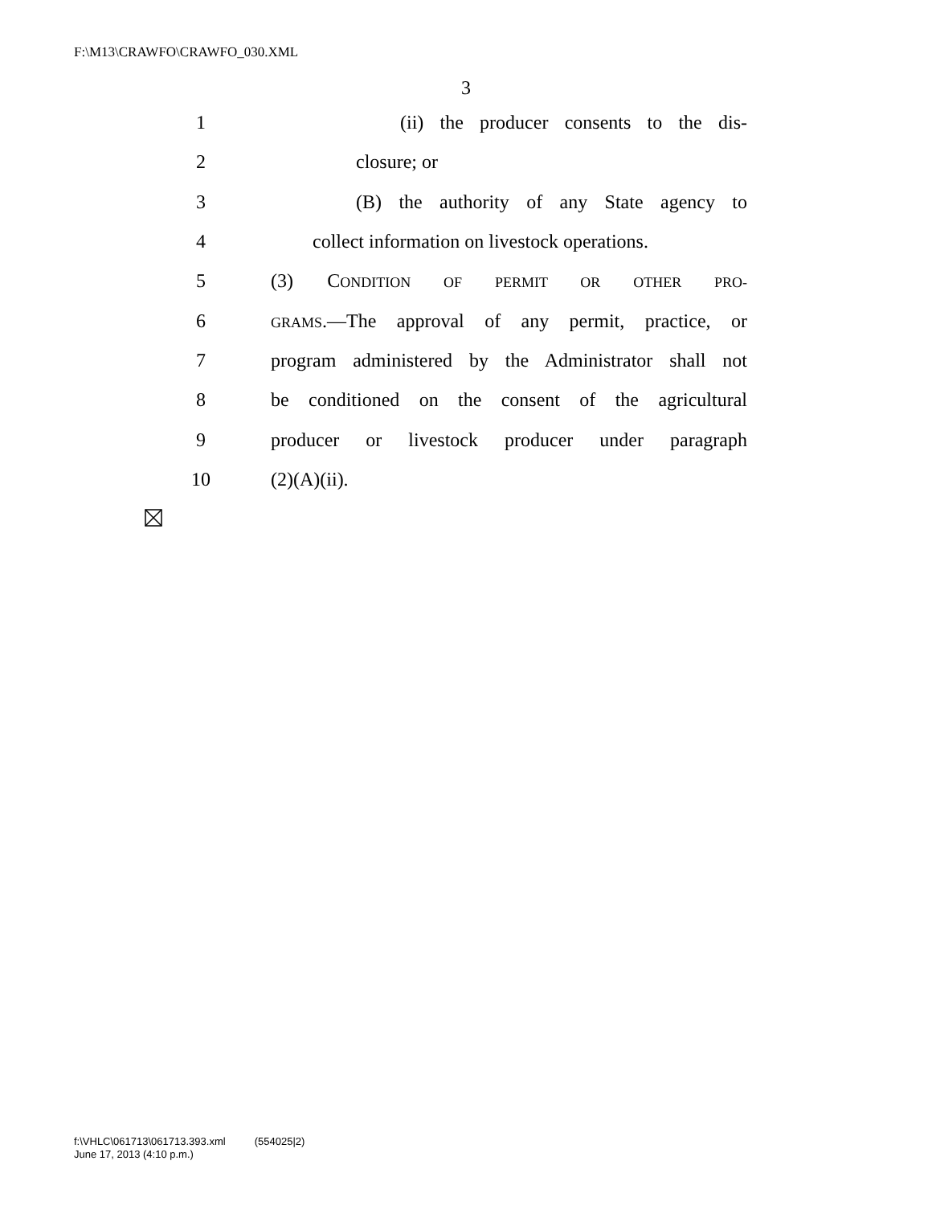F:\M13\CRAWFO\CRAWFO_030.XML
3
1 (ii) the producer consents to the dis-
2 closure; or
3 (B) the authority of any State agency to
4 collect information on livestock operations.
5 (3) CONDITION OF PERMIT OR OTHER PRO-
6 GRAMS.—The approval of any permit, practice, or
7 program administered by the Administrator shall not
8 be conditioned on the consent of the agricultural
9 producer or livestock producer under paragraph
10 (2)(A)(ii).
f:\VHLC\061713\061713.393.xml (554025|2)
June 17, 2013 (4:10 p.m.)